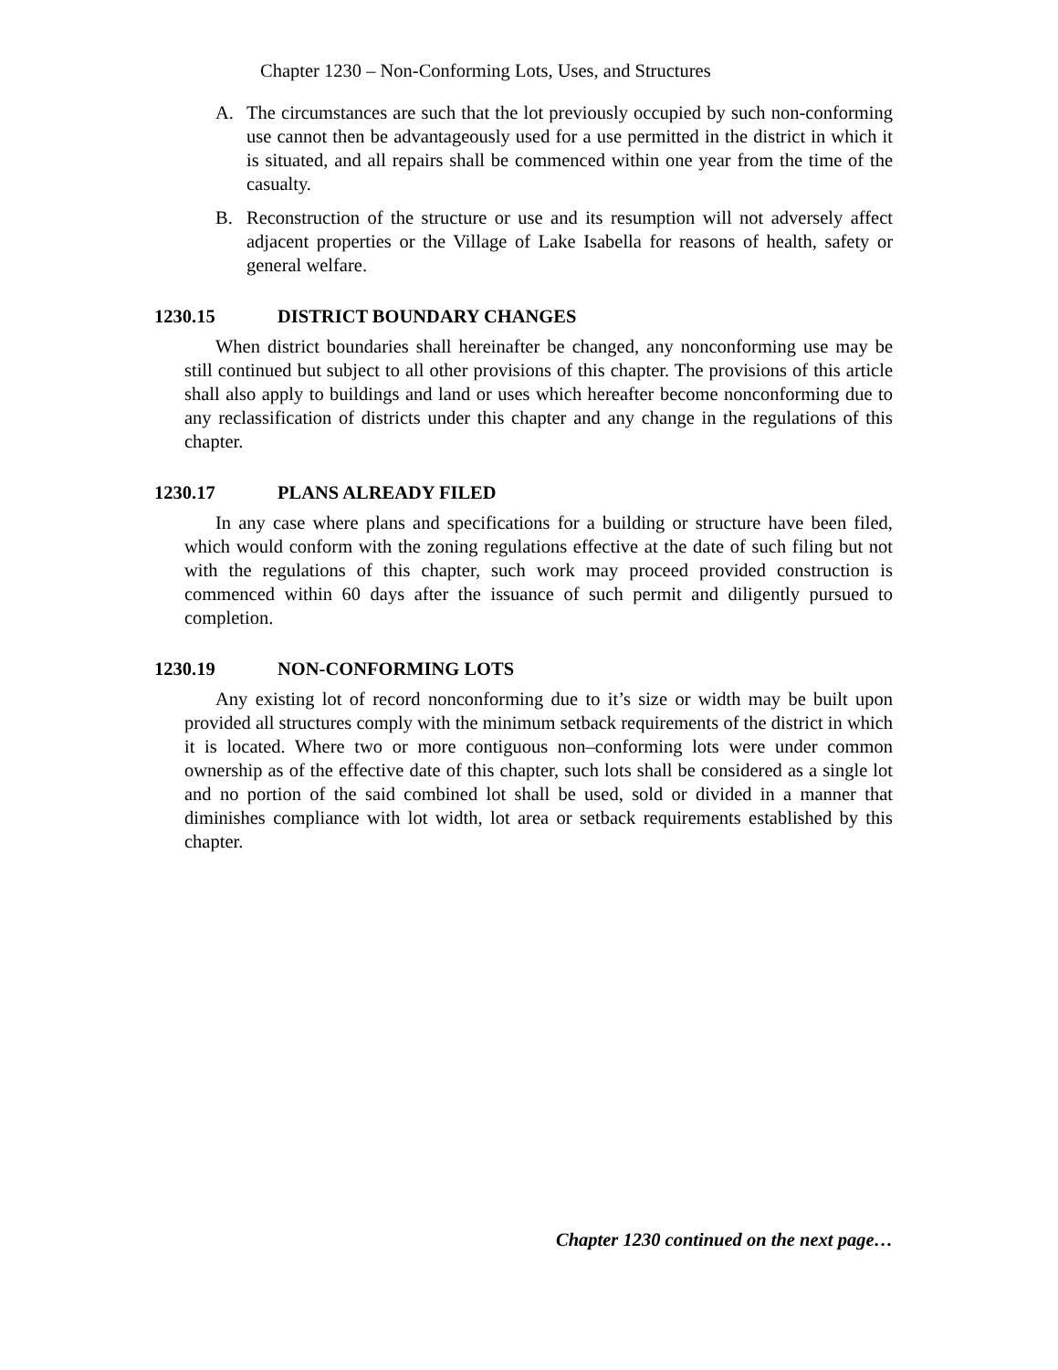Chapter 1230 – Non-Conforming Lots, Uses, and Structures
A. The circumstances are such that the lot previously occupied by such non-conforming use cannot then be advantageously used for a use permitted in the district in which it is situated, and all repairs shall be commenced within one year from the time of the casualty.
B. Reconstruction of the structure or use and its resumption will not adversely affect adjacent properties or the Village of Lake Isabella for reasons of health, safety or general welfare.
1230.15 DISTRICT BOUNDARY CHANGES
When district boundaries shall hereinafter be changed, any nonconforming use may be still continued but subject to all other provisions of this chapter. The provisions of this article shall also apply to buildings and land or uses which hereafter become nonconforming due to any reclassification of districts under this chapter and any change in the regulations of this chapter.
1230.17 PLANS ALREADY FILED
In any case where plans and specifications for a building or structure have been filed, which would conform with the zoning regulations effective at the date of such filing but not with the regulations of this chapter, such work may proceed provided construction is commenced within 60 days after the issuance of such permit and diligently pursued to completion.
1230.19 NON-CONFORMING LOTS
Any existing lot of record nonconforming due to it’s size or width may be built upon provided all structures comply with the minimum setback requirements of the district in which it is located. Where two or more contiguous non–conforming lots were under common ownership as of the effective date of this chapter, such lots shall be considered as a single lot and no portion of the said combined lot shall be used, sold or divided in a manner that diminishes compliance with lot width, lot area or setback requirements established by this chapter.
Chapter 1230 continued on the next page…